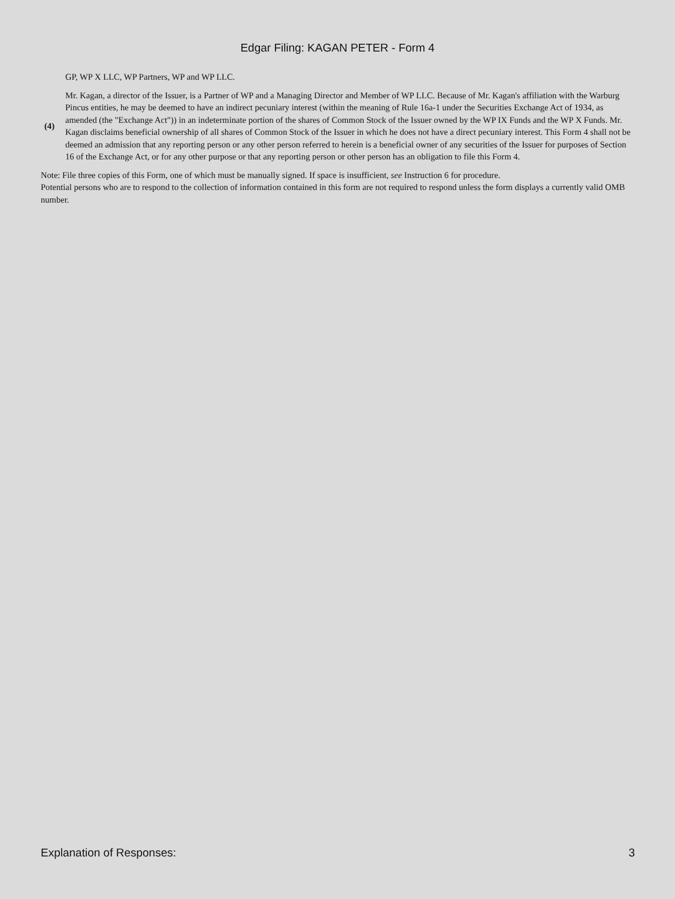Edgar Filing: KAGAN PETER - Form 4
GP, WP X LLC, WP Partners, WP and WP LLC.
(4) Mr. Kagan, a director of the Issuer, is a Partner of WP and a Managing Director and Member of WP LLC. Because of Mr. Kagan's affiliation with the Warburg Pincus entities, he may be deemed to have an indirect pecuniary interest (within the meaning of Rule 16a-1 under the Securities Exchange Act of 1934, as amended (the "Exchange Act")) in an indeterminate portion of the shares of Common Stock of the Issuer owned by the WP IX Funds and the WP X Funds. Mr. Kagan disclaims beneficial ownership of all shares of Common Stock of the Issuer in which he does not have a direct pecuniary interest. This Form 4 shall not be deemed an admission that any reporting person or any other person referred to herein is a beneficial owner of any securities of the Issuer for purposes of Section 16 of the Exchange Act, or for any other purpose or that any reporting person or other person has an obligation to file this Form 4.
Note: File three copies of this Form, one of which must be manually signed. If space is insufficient, see Instruction 6 for procedure.
Potential persons who are to respond to the collection of information contained in this form are not required to respond unless the form displays a currently valid OMB number.
Explanation of Responses: 3